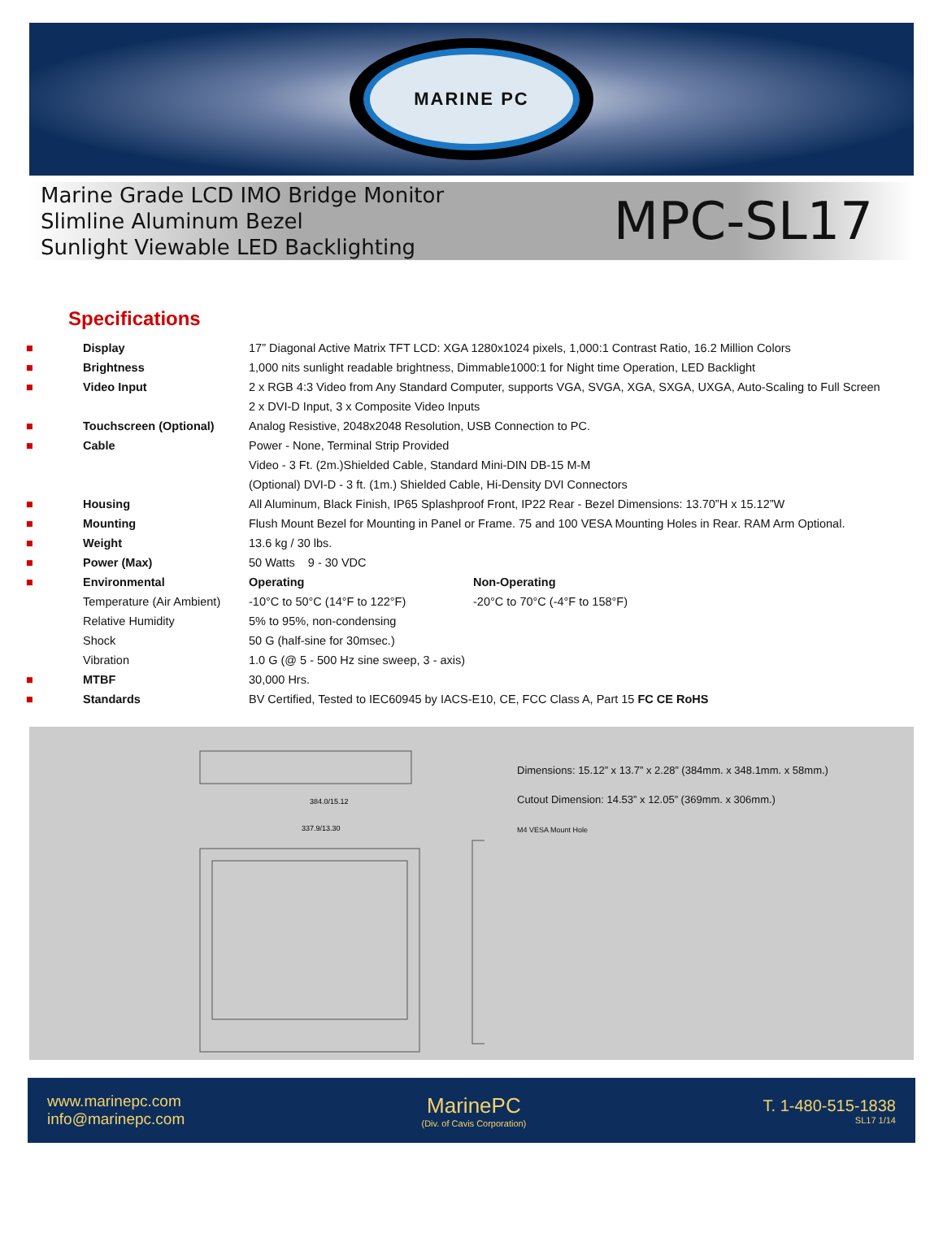MARINE PC
Marine Grade LCD IMO Bridge Monitor
Slimline Aluminum Bezel
Sunlight Viewable LED Backlighting
MPC-SL17
Specifications
| ■ | Display | 17” Diagonal Active Matrix TFT LCD: XGA 1280x1024 pixels, 1,000:1 Contrast Ratio, 16.2 Million Colors | |
| ■ | Brightness | 1,000 nits sunlight readable brightness, Dimmable1000:1 for Night time Operation, LED Backlight | |
| ■ | Video Input | 2 x RGB 4:3 Video from Any Standard Computer, supports VGA, SVGA, XGA, SXGA, UXGA, Auto-Scaling to Full Screen | |
| | | 2 x DVI-D Input, 3 x Composite Video Inputs | |
| ■ | Touchscreen (Optional) | Analog Resistive, 2048x2048 Resolution, USB Connection to PC. | |
| ■ | Cable | Power - None, Terminal Strip Provided | |
| | | Video - 3 Ft. (2m.)Shielded Cable, Standard Mini-DIN DB-15 M-M | |
| | | (Optional) DVI-D - 3 ft. (1m.) Shielded Cable, Hi-Density DVI Connectors | |
| ■ | Housing | All Aluminum, Black Finish, IP65 Splashproof Front, IP22 Rear - Bezel Dimensions: 13.70”H x 15.12”W | |
| ■ | Mounting | Flush Mount Bezel for Mounting in Panel or Frame. 75 and 100 VESA Mounting Holes in Rear. RAM Arm Optional. | |
| ■ | Weight | 13.6 kg / 30 lbs. | |
| ■ | Power (Max) | 50 Watts 9 - 30 VDC | |
| ■ | Environmental | Operating | Non-Operating |
| | Temperature (Air Ambient) | -10°C to 50°C (14°F to 122°F) | -20°C to 70°C (-4°F to 158°F) |
| | Relative Humidity | 5% to 95%, non-condensing | |
| | Shock | 50 G (half-sine for 30msec.) | |
| | Vibration | 1.0 G (@ 5 - 500 Hz sine sweep, 3 - axis) | |
| ■ | MTBF | 30,000 Hrs. | |
| ■ | Standards | BV Certified, Tested to IEC60945 by IACS-E10, CE, FCC Class A, Part 15 FC CE RoHS | |
384.0/15.12
337.9/13.30
Dimensions: 15.12” x 13.7” x 2.28” (384mm. x 348.1mm. x 58mm.)
Cutout Dimension: 14.53” x 12.05” (369mm. x 306mm.)
M4 VESA Mount Hole
www.marinepc.com
info@marinepc.com
MarinePC
(Div. of Cavis Corporation)
T. 1-480-515-1838
SL17 1/14